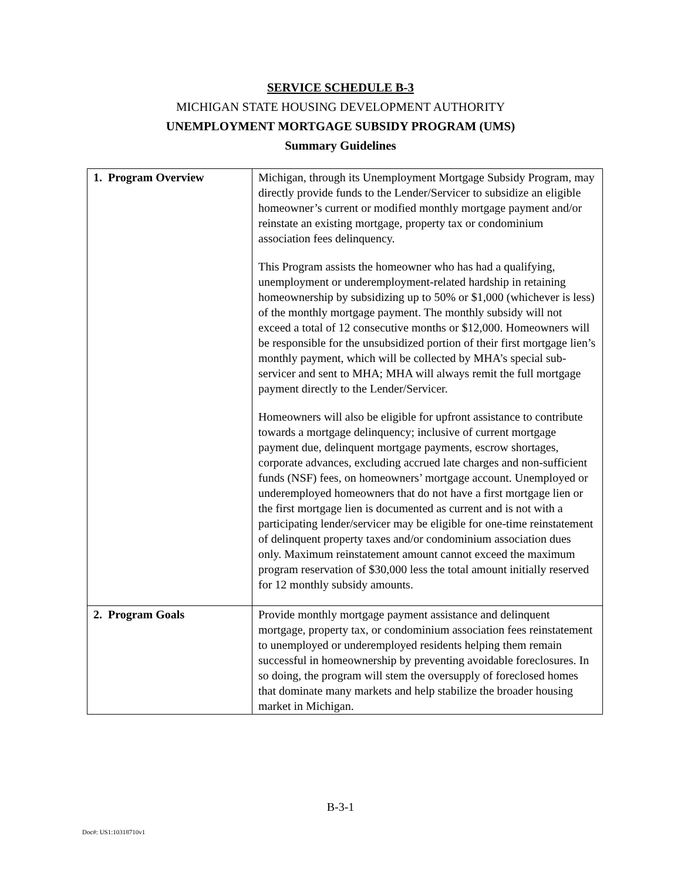SERVICE SCHEDULE B-3
MICHIGAN STATE HOUSING DEVELOPMENT AUTHORITY
UNEMPLOYMENT MORTGAGE SUBSIDY PROGRAM (UMS)
Summary Guidelines
| 1. Program Overview | Michigan, through its Unemployment Mortgage Subsidy Program, may directly provide funds to the Lender/Servicer to subsidize an eligible homeowner’s current or modified monthly mortgage payment and/or reinstate an existing mortgage, property tax or condominium association fees delinquency. This Program assists the homeowner who has had a qualifying, unemployment or underemployment-related hardship in retaining homeownership by subsidizing up to 50% or $1,000 (whichever is less) of the monthly mortgage payment. The monthly subsidy will not exceed a total of 12 consecutive months or $12,000. Homeowners will be responsible for the unsubsidized portion of their first mortgage lien’s monthly payment, which will be collected by MHA’s special sub-servicer and sent to MHA; MHA will always remit the full mortgage payment directly to the Lender/Servicer. Homeowners will also be eligible for upfront assistance to contribute towards a mortgage delinquency; inclusive of current mortgage payment due, delinquent mortgage payments, escrow shortages, corporate advances, excluding accrued late charges and non-sufficient funds (NSF) fees, on homeowners’ mortgage account. Unemployed or underemployed homeowners that do not have a first mortgage lien or the first mortgage lien is documented as current and is not with a participating lender/servicer may be eligible for one-time reinstatement of delinquent property taxes and/or condominium association dues only. Maximum reinstatement amount cannot exceed the maximum program reservation of $30,000 less the total amount initially reserved for 12 monthly subsidy amounts. |
| 2. Program Goals | Provide monthly mortgage payment assistance and delinquent mortgage, property tax, or condominium association fees reinstatement to unemployed or underemployed residents helping them remain successful in homeownership by preventing avoidable foreclosures. In so doing, the program will stem the oversupply of foreclosed homes that dominate many markets and help stabilize the broader housing market in Michigan. |
B-3-1
Doc#: US1:10318710v1